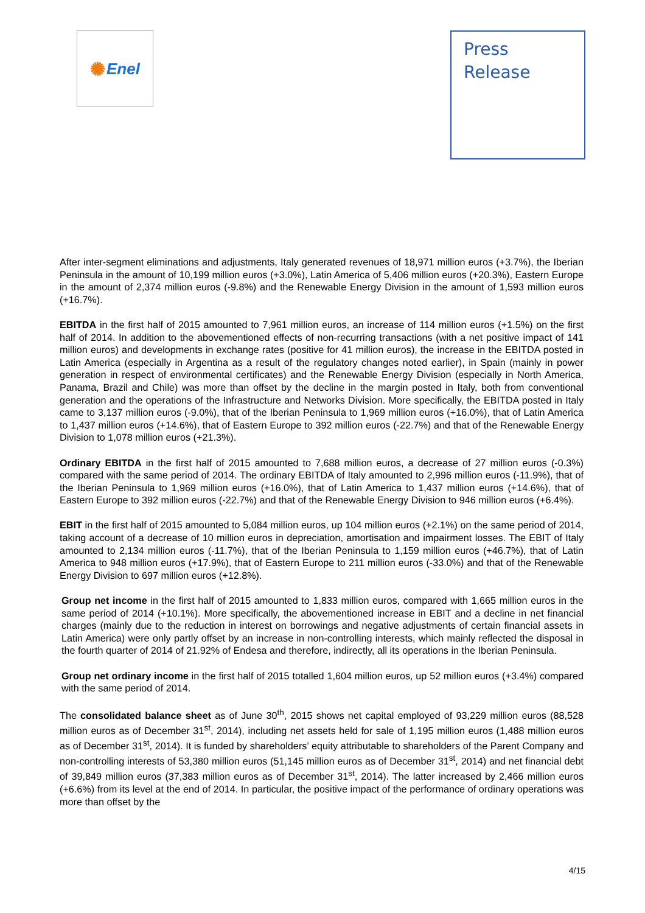✺ Enel
Press
Release
After inter-segment eliminations and adjustments, Italy generated revenues of 18,971 million euros (+3.7%), the Iberian Peninsula in the amount of 10,199 million euros (+3.0%), Latin America of 5,406 million euros (+20.3%), Eastern Europe in the amount of 2,374 million euros (-9.8%) and the Renewable Energy Division in the amount of 1,593 million euros (+16.7%).
EBITDA in the first half of 2015 amounted to 7,961 million euros, an increase of 114 million euros (+1.5%) on the first half of 2014. In addition to the abovementioned effects of non-recurring transactions (with a net positive impact of 141 million euros) and developments in exchange rates (positive for 41 million euros), the increase in the EBITDA posted in Latin America (especially in Argentina as a result of the regulatory changes noted earlier), in Spain (mainly in power generation in respect of environmental certificates) and the Renewable Energy Division (especially in North America, Panama, Brazil and Chile) was more than offset by the decline in the margin posted in Italy, both from conventional generation and the operations of the Infrastructure and Networks Division. More specifically, the EBITDA posted in Italy came to 3,137 million euros (-9.0%), that of the Iberian Peninsula to 1,969 million euros (+16.0%), that of Latin America to 1,437 million euros (+14.6%), that of Eastern Europe to 392 million euros (-22.7%) and that of the Renewable Energy Division to 1,078 million euros (+21.3%).
Ordinary EBITDA in the first half of 2015 amounted to 7,688 million euros, a decrease of 27 million euros (-0.3%) compared with the same period of 2014. The ordinary EBITDA of Italy amounted to 2,996 million euros (-11.9%), that of the Iberian Peninsula to 1,969 million euros (+16.0%), that of Latin America to 1,437 million euros (+14.6%), that of Eastern Europe to 392 million euros (-22.7%) and that of the Renewable Energy Division to 946 million euros (+6.4%).
EBIT in the first half of 2015 amounted to 5,084 million euros, up 104 million euros (+2.1%) on the same period of 2014, taking account of a decrease of 10 million euros in depreciation, amortisation and impairment losses. The EBIT of Italy amounted to 2,134 million euros (-11.7%), that of the Iberian Peninsula to 1,159 million euros (+46.7%), that of Latin America to 948 million euros (+17.9%), that of Eastern Europe to 211 million euros (-33.0%) and that of the Renewable Energy Division to 697 million euros (+12.8%).
Group net income in the first half of 2015 amounted to 1,833 million euros, compared with 1,665 million euros in the same period of 2014 (+10.1%). More specifically, the abovementioned increase in EBIT and a decline in net financial charges (mainly due to the reduction in interest on borrowings and negative adjustments of certain financial assets in Latin America) were only partly offset by an increase in non-controlling interests, which mainly reflected the disposal in the fourth quarter of 2014 of 21.92% of Endesa and therefore, indirectly, all its operations in the Iberian Peninsula.
Group net ordinary income in the first half of 2015 totalled 1,604 million euros, up 52 million euros (+3.4%) compared with the same period of 2014.
The consolidated balance sheet as of June 30<sup>th</sup>, 2015 shows net capital employed of 93,229 million euros (88,528 million euros as of December 31<sup>st</sup>, 2014), including net assets held for sale of 1,195 million euros (1,488 million euros as of December 31<sup>st</sup>, 2014). It is funded by shareholders’ equity attributable to shareholders of the Parent Company and non-controlling interests of 53,380 million euros (51,145 million euros as of December 31<sup>st</sup>, 2014) and net financial debt of 39,849 million euros (37,383 million euros as of December 31<sup>st</sup>, 2014). The latter increased by 2,466 million euros (+6.6%) from its level at the end of 2014. In particular, the positive impact of the performance of ordinary operations was more than offset by the
4/15